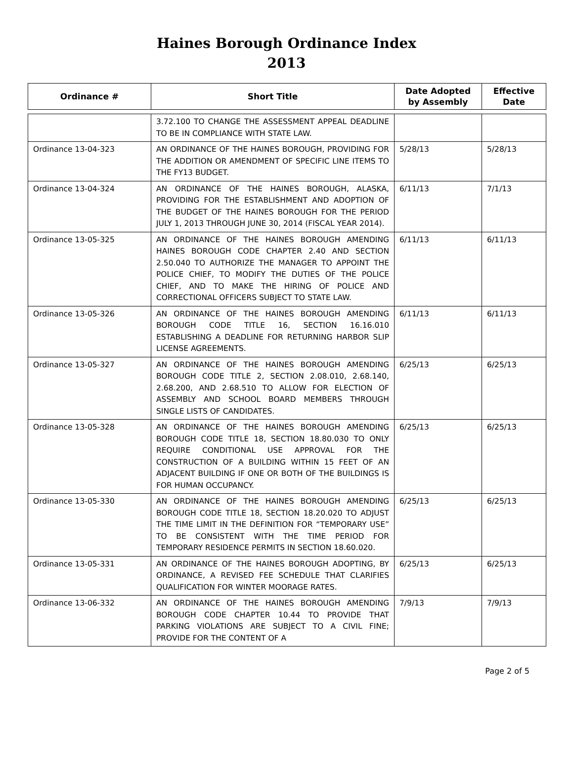Haines Borough Ordinance Index
2013
| Ordinance # | Short Title | Date Adopted by Assembly | Effective Date |
| --- | --- | --- | --- |
| | 3.72.100 TO CHANGE THE ASSESSMENT APPEAL DEADLINE TO BE IN COMPLIANCE WITH STATE LAW. | | |
| Ordinance 13-04-323 | AN ORDINANCE OF THE HAINES BOROUGH, PROVIDING FOR THE ADDITION OR AMENDMENT OF SPECIFIC LINE ITEMS TO THE FY13 BUDGET. | 5/28/13 | 5/28/13 |
| Ordinance 13-04-324 | AN ORDINANCE OF THE HAINES BOROUGH, ALASKA, PROVIDING FOR THE ESTABLISHMENT AND ADOPTION OF THE BUDGET OF THE HAINES BOROUGH FOR THE PERIOD JULY 1, 2013 THROUGH JUNE 30, 2014 (FISCAL YEAR 2014). | 6/11/13 | 7/1/13 |
| Ordinance 13-05-325 | AN ORDINANCE OF THE HAINES BOROUGH AMENDING HAINES BOROUGH CODE CHAPTER 2.40 AND SECTION 2.50.040 TO AUTHORIZE THE MANAGER TO APPOINT THE POLICE CHIEF, TO MODIFY THE DUTIES OF THE POLICE CHIEF, AND TO MAKE THE HIRING OF POLICE AND CORRECTIONAL OFFICERS SUBJECT TO STATE LAW. | 6/11/13 | 6/11/13 |
| Ordinance 13-05-326 | AN ORDINANCE OF THE HAINES BOROUGH AMENDING BOROUGH CODE TITLE 16, SECTION 16.16.010 ESTABLISHING A DEADLINE FOR RETURNING HARBOR SLIP LICENSE AGREEMENTS. | 6/11/13 | 6/11/13 |
| Ordinance 13-05-327 | AN ORDINANCE OF THE HAINES BOROUGH AMENDING BOROUGH CODE TITLE 2, SECTION 2.08.010, 2.68.140, 2.68.200, AND 2.68.510 TO ALLOW FOR ELECTION OF ASSEMBLY AND SCHOOL BOARD MEMBERS THROUGH SINGLE LISTS OF CANDIDATES. | 6/25/13 | 6/25/13 |
| Ordinance 13-05-328 | AN ORDINANCE OF THE HAINES BOROUGH AMENDING BOROUGH CODE TITLE 18, SECTION 18.80.030 TO ONLY REQUIRE CONDITIONAL USE APPROVAL FOR THE CONSTRUCTION OF A BUILDING WITHIN 15 FEET OF AN ADJACENT BUILDING IF ONE OR BOTH OF THE BUILDINGS IS FOR HUMAN OCCUPANCY. | 6/25/13 | 6/25/13 |
| Ordinance 13-05-330 | AN ORDINANCE OF THE HAINES BOROUGH AMENDING BOROUGH CODE TITLE 18, SECTION 18.20.020 TO ADJUST THE TIME LIMIT IN THE DEFINITION FOR “TEMPORARY USE” TO BE CONSISTENT WITH THE TIME PERIOD FOR TEMPORARY RESIDENCE PERMITS IN SECTION 18.60.020. | 6/25/13 | 6/25/13 |
| Ordinance 13-05-331 | AN ORDINANCE OF THE HAINES BOROUGH ADOPTING, BY ORDINANCE, A REVISED FEE SCHEDULE THAT CLARIFIES QUALIFICATION FOR WINTER MOORAGE RATES. | 6/25/13 | 6/25/13 |
| Ordinance 13-06-332 | AN ORDINANCE OF THE HAINES BOROUGH AMENDING BOROUGH CODE CHAPTER 10.44 TO PROVIDE THAT PARKING VIOLATIONS ARE SUBJECT TO A CIVIL FINE; PROVIDE FOR THE CONTENT OF A | 7/9/13 | 7/9/13 |
Page 2 of 5